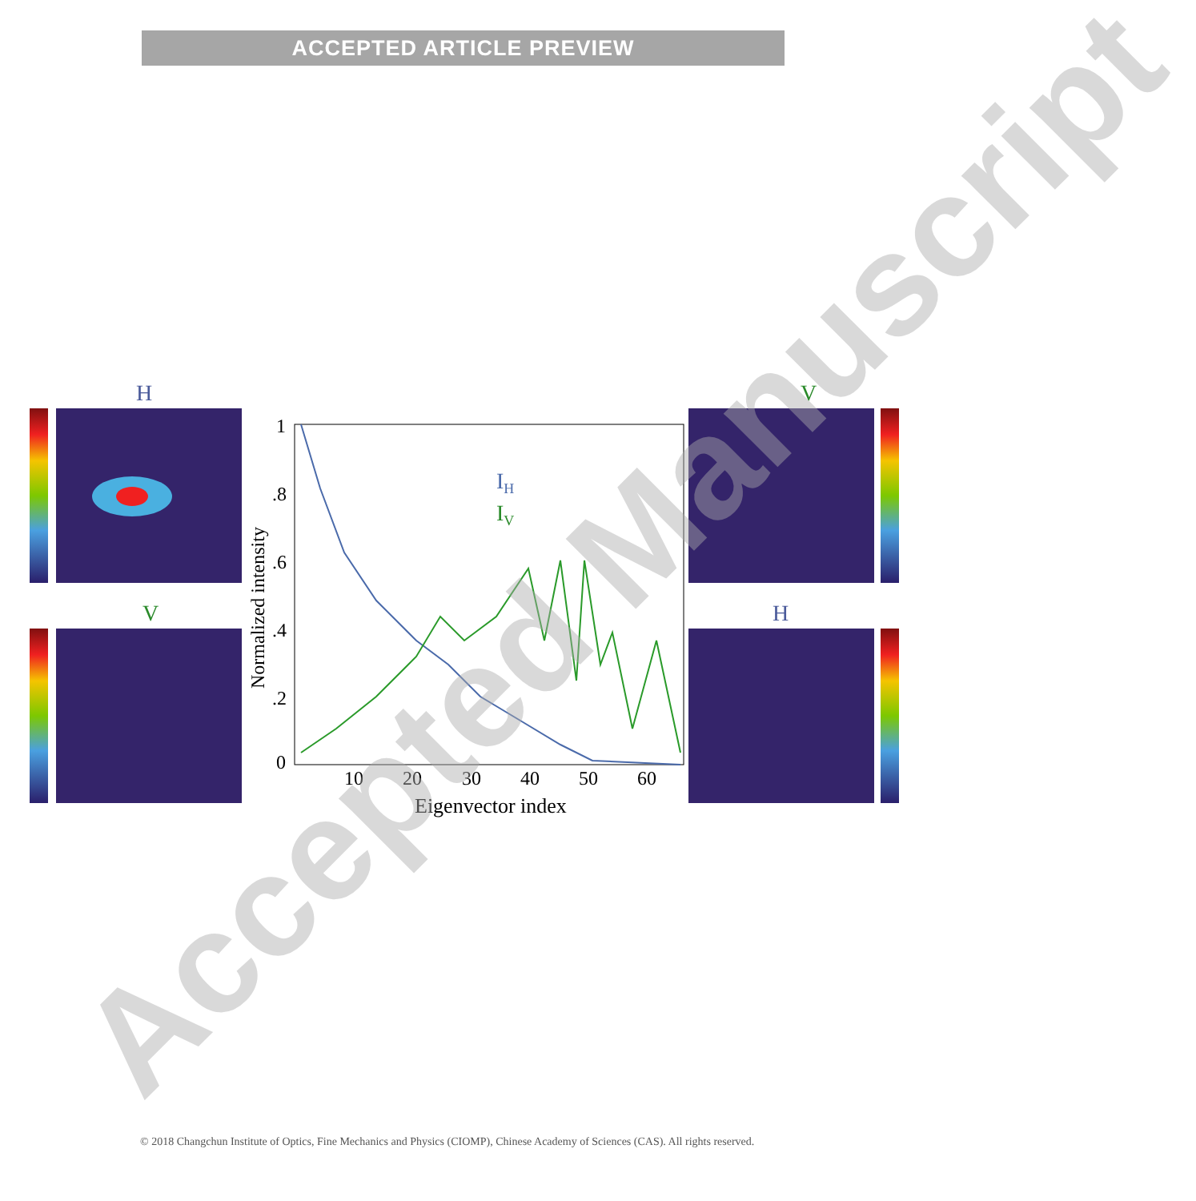ACCEPTED ARTICLE PREVIEW
H
V
1
.8
.6
.4
.2
0
10
20
30
40
50
60
Eigenvector index
Normalized intensity
IH
IV
V
H
Accepted Manuscript
© 2018 Changchun Institute of Optics, Fine Mechanics and Physics (CIOMP), Chinese Academy of Sciences (CAS). All rights reserved.